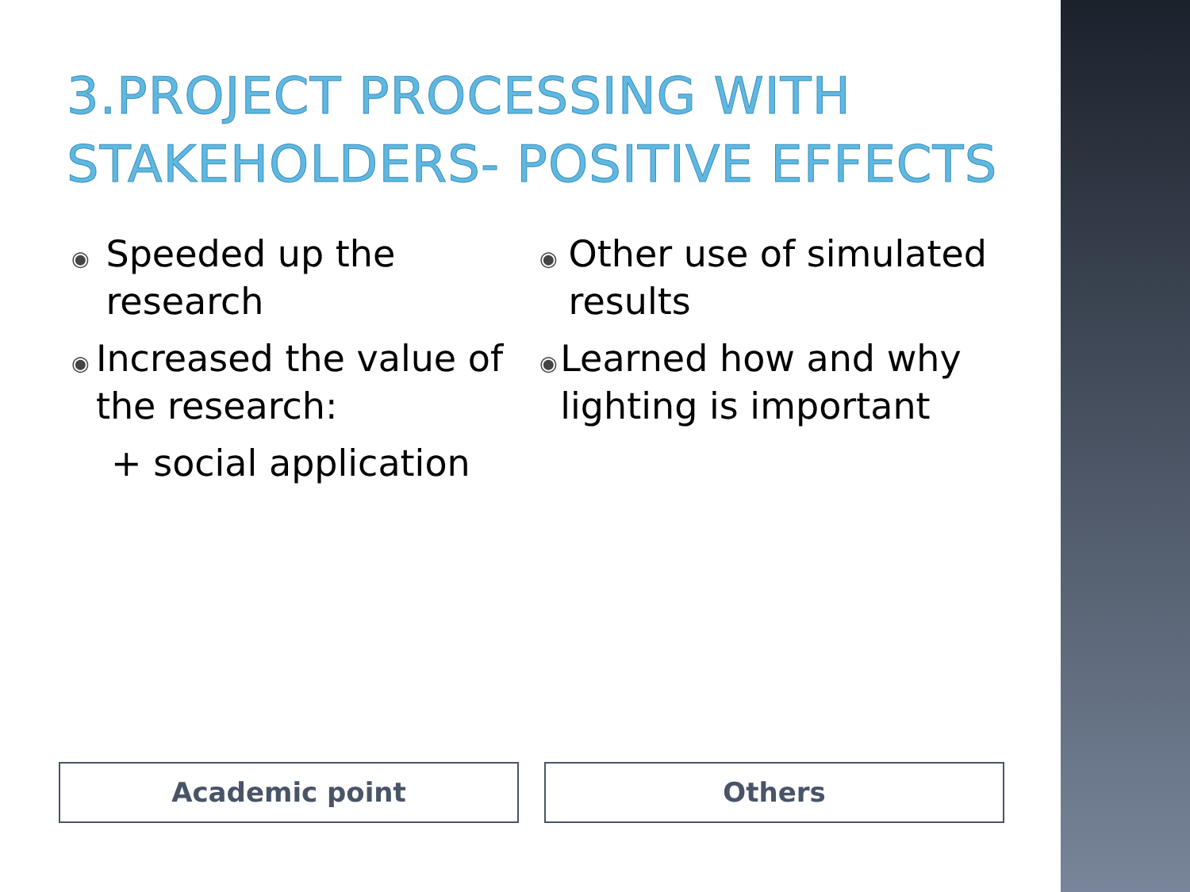3.PROJECT PROCESSING WITH STAKEHOLDERS- POSITIVE EFFECTS
◉ Speeded up the research
◉ Increased the value of the research:
+ social application
◉ Other use of simulated results
◉ Learned how and why lighting is important
Academic point Others